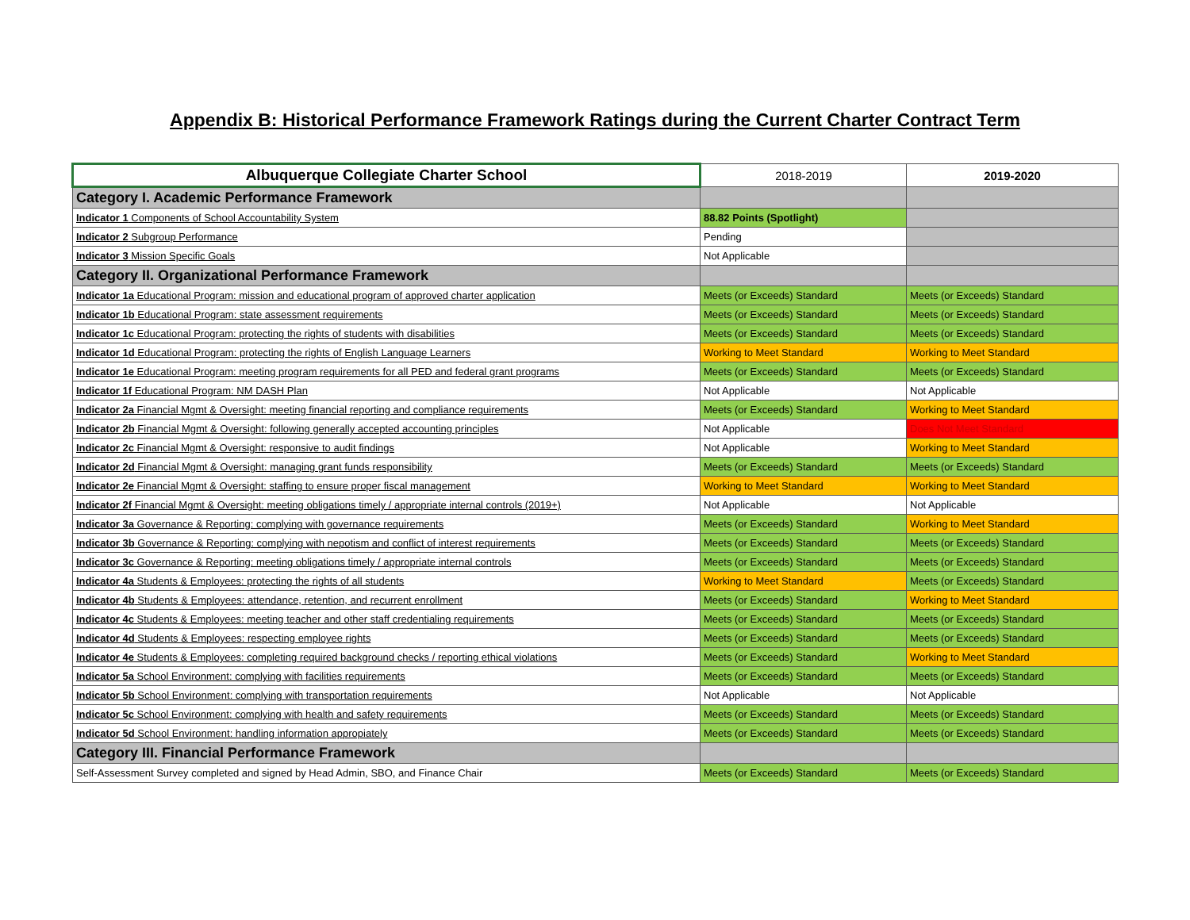Appendix B: Historical Performance Framework Ratings during the Current Charter Contract Term
| Albuquerque Collegiate Charter School | 2018-2019 | 2019-2020 |
| --- | --- | --- |
| Category I. Academic Performance Framework | | |
| Indicator 1 Components of School Accountability System | 88.82 Points (Spotlight) | |
| Indicator 2 Subgroup Performance | Pending | |
| Indicator 3 Mission Specific Goals | Not Applicable | |
| Category II. Organizational Performance Framework | | |
| Indicator 1a Educational Program: mission and educational program of approved charter application | Meets (or Exceeds) Standard | Meets (or Exceeds) Standard |
| Indicator 1b Educational Program: state assessment requirements | Meets (or Exceeds) Standard | Meets (or Exceeds) Standard |
| Indicator 1c Educational Program: protecting the rights of students with disabilities | Meets (or Exceeds) Standard | Meets (or Exceeds) Standard |
| Indicator 1d Educational Program: protecting the rights of English Language Learners | Working to Meet Standard | Working to Meet Standard |
| Indicator 1e Educational Program: meeting program requirements for all PED and federal grant programs | Meets (or Exceeds) Standard | Meets (or Exceeds) Standard |
| Indicator 1f Educational Program: NM DASH Plan | Not Applicable | Not Applicable |
| Indicator 2a Financial Mgmt & Oversight: meeting financial reporting and compliance requirements | Meets (or Exceeds) Standard | Working to Meet Standard |
| Indicator 2b Financial Mgmt & Oversight: following generally accepted accounting principles | Not Applicable | Does Not Meet Standard |
| Indicator 2c Financial Mgmt & Oversight: responsive to audit findings | Not Applicable | Working to Meet Standard |
| Indicator 2d Financial Mgmt & Oversight: managing grant funds responsibility | Meets (or Exceeds) Standard | Meets (or Exceeds) Standard |
| Indicator 2e Financial Mgmt & Oversight: staffing to ensure proper fiscal management | Working to Meet Standard | Working to Meet Standard |
| Indicator 2f Financial Mgmt & Oversight: meeting obligations timely / appropriate internal controls (2019+) | Not Applicable | Not Applicable |
| Indicator 3a Governance & Reporting: complying with governance requirements | Meets (or Exceeds) Standard | Working to Meet Standard |
| Indicator 3b Governance & Reporting: complying with nepotism and conflict of interest requirements | Meets (or Exceeds) Standard | Meets (or Exceeds) Standard |
| Indicator 3c Governance & Reporting: meeting obligations timely / appropriate internal controls | Meets (or Exceeds) Standard | Meets (or Exceeds) Standard |
| Indicator 4a Students & Employees: protecting the rights of all students | Working to Meet Standard | Meets (or Exceeds) Standard |
| Indicator 4b Students & Employees: attendance, retention, and recurrent enrollment | Meets (or Exceeds) Standard | Working to Meet Standard |
| Indicator 4c Students & Employees: meeting teacher and other staff credentialing requirements | Meets (or Exceeds) Standard | Meets (or Exceeds) Standard |
| Indicator 4d Students & Employees: respecting employee rights | Meets (or Exceeds) Standard | Meets (or Exceeds) Standard |
| Indicator 4e Students & Employees: completing required background checks / reporting ethical violations | Meets (or Exceeds) Standard | Working to Meet Standard |
| Indicator 5a School Environment: complying with facilities requirements | Meets (or Exceeds) Standard | Meets (or Exceeds) Standard |
| Indicator 5b School Environment: complying with transportation requirements | Not Applicable | Not Applicable |
| Indicator 5c School Environment: complying with health and safety requirements | Meets (or Exceeds) Standard | Meets (or Exceeds) Standard |
| Indicator 5d School Environment: handling information appropiately | Meets (or Exceeds) Standard | Meets (or Exceeds) Standard |
| Category III. Financial Performance Framework | | |
| Self-Assessment Survey completed and signed by Head Admin, SBO, and Finance Chair | Meets (or Exceeds) Standard | Meets (or Exceeds) Standard |